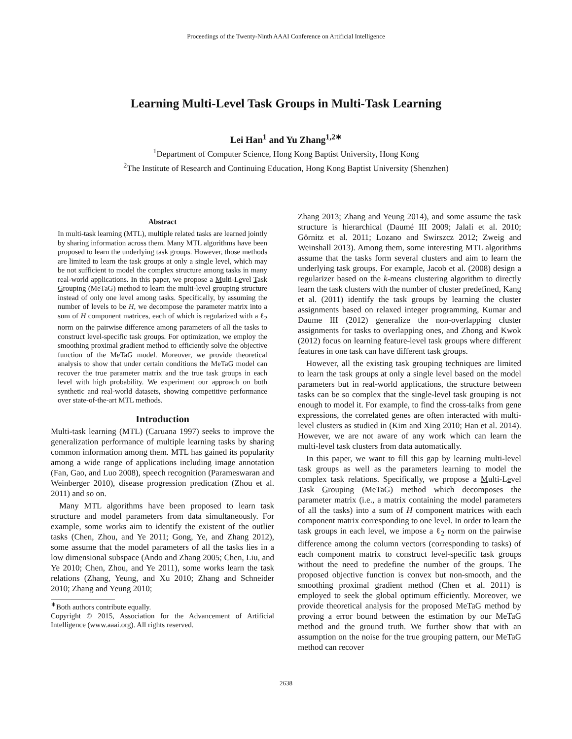Proceedings of the Twenty-Ninth AAAI Conference on Artificial Intelligence
Learning Multi-Level Task Groups in Multi-Task Learning
Lei Han<sup>1</sup> and Yu Zhang<sup>1,2∗</sup>
<sup>1</sup> Department of Computer Science, Hong Kong Baptist University, Hong Kong
<sup>2</sup> The Institute of Research and Continuing Education, Hong Kong Baptist University (Shenzhen)
Abstract
In multi-task learning (MTL), multiple related tasks are learned jointly by sharing information across them. Many MTL algorithms have been proposed to learn the underlying task groups. However, those methods are limited to learn the task groups at only a single level, which may be not sufficient to model the complex structure among tasks in many real-world applications. In this paper, we propose a Multi-Level Task Grouping (MeTaG) method to learn the multi-level grouping structure instead of only one level among tasks. Specifically, by assuming the number of levels to be H, we decompose the parameter matrix into a sum of H component matrices, each of which is regularized with a ℓ<sub>2</sub> norm on the pairwise difference among parameters of all the tasks to construct level-specific task groups. For optimization, we employ the smoothing proximal gradient method to efficiently solve the objective function of the MeTaG model. Moreover, we provide theoretical analysis to show that under certain conditions the MeTaG model can recover the true parameter matrix and the true task groups in each level with high probability. We experiment our approach on both synthetic and real-world datasets, showing competitive performance over state-of-the-art MTL methods.
Introduction
Multi-task learning (MTL) (Caruana 1997) seeks to improve the generalization performance of multiple learning tasks by sharing common information among them. MTL has gained its popularity among a wide range of applications including image annotation (Fan, Gao, and Luo 2008), speech recognition (Parameswaran and Weinberger 2010), disease progression predication (Zhou et al. 2011) and so on.
Many MTL algorithms have been proposed to learn task structure and model parameters from data simultaneously. For example, some works aim to identify the existent of the outlier tasks (Chen, Zhou, and Ye 2011; Gong, Ye, and Zhang 2012), some assume that the model parameters of all the tasks lies in a low dimensional subspace (Ando and Zhang 2005; Chen, Liu, and Ye 2010; Chen, Zhou, and Ye 2011), some works learn the task relations (Zhang, Yeung, and Xu 2010; Zhang and Schneider 2010; Zhang and Yeung 2010;
<sup>∗</sup>Both authors contribute equally.
Copyright © 2015, Association for the Advancement of Artificial Intelligence (www.aaai.org). All rights reserved.
Zhang 2013; Zhang and Yeung 2014), and some assume the task structure is hierarchical (Daumé III 2009; Jalali et al. 2010; Görnitz et al. 2011; Lozano and Swirszcz 2012; Zweig and Weinshall 2013). Among them, some interesting MTL algorithms assume that the tasks form several clusters and aim to learn the underlying task groups. For example, Jacob et al. (2008) design a regularizer based on the k-means clustering algorithm to directly learn the task clusters with the number of cluster predefined, Kang et al. (2011) identify the task groups by learning the cluster assignments based on relaxed integer programming, Kumar and Daume III (2012) generalize the non-overlapping cluster assignments for tasks to overlapping ones, and Zhong and Kwok (2012) focus on learning feature-level task groups where different features in one task can have different task groups.
However, all the existing task grouping techniques are limited to learn the task groups at only a single level based on the model parameters but in real-world applications, the structure between tasks can be so complex that the single-level task grouping is not enough to model it. For example, to find the cross-talks from gene expressions, the correlated genes are often interacted with multi-level clusters as studied in (Kim and Xing 2010; Han et al. 2014). However, we are not aware of any work which can learn the multi-level task clusters from data automatically.
In this paper, we want to fill this gap by learning multi-level task groups as well as the parameters learning to model the complex task relations. Specifically, we propose a Multi-Level Task Grouping (MeTaG) method which decomposes the parameter matrix (i.e., a matrix containing the model parameters of all the tasks) into a sum of H component matrices with each component matrix corresponding to one level. In order to learn the task groups in each level, we impose a ℓ<sub>2</sub> norm on the pairwise difference among the column vectors (corresponding to tasks) of each component matrix to construct level-specific task groups without the need to predefine the number of the groups. The proposed objective function is convex but non-smooth, and the smoothing proximal gradient method (Chen et al. 2011) is employed to seek the global optimum efficiently. Moreover, we provide theoretical analysis for the proposed MeTaG method by proving a error bound between the estimation by our MeTaG method and the ground truth. We further show that with an assumption on the noise for the true grouping pattern, our MeTaG method can recover
2638